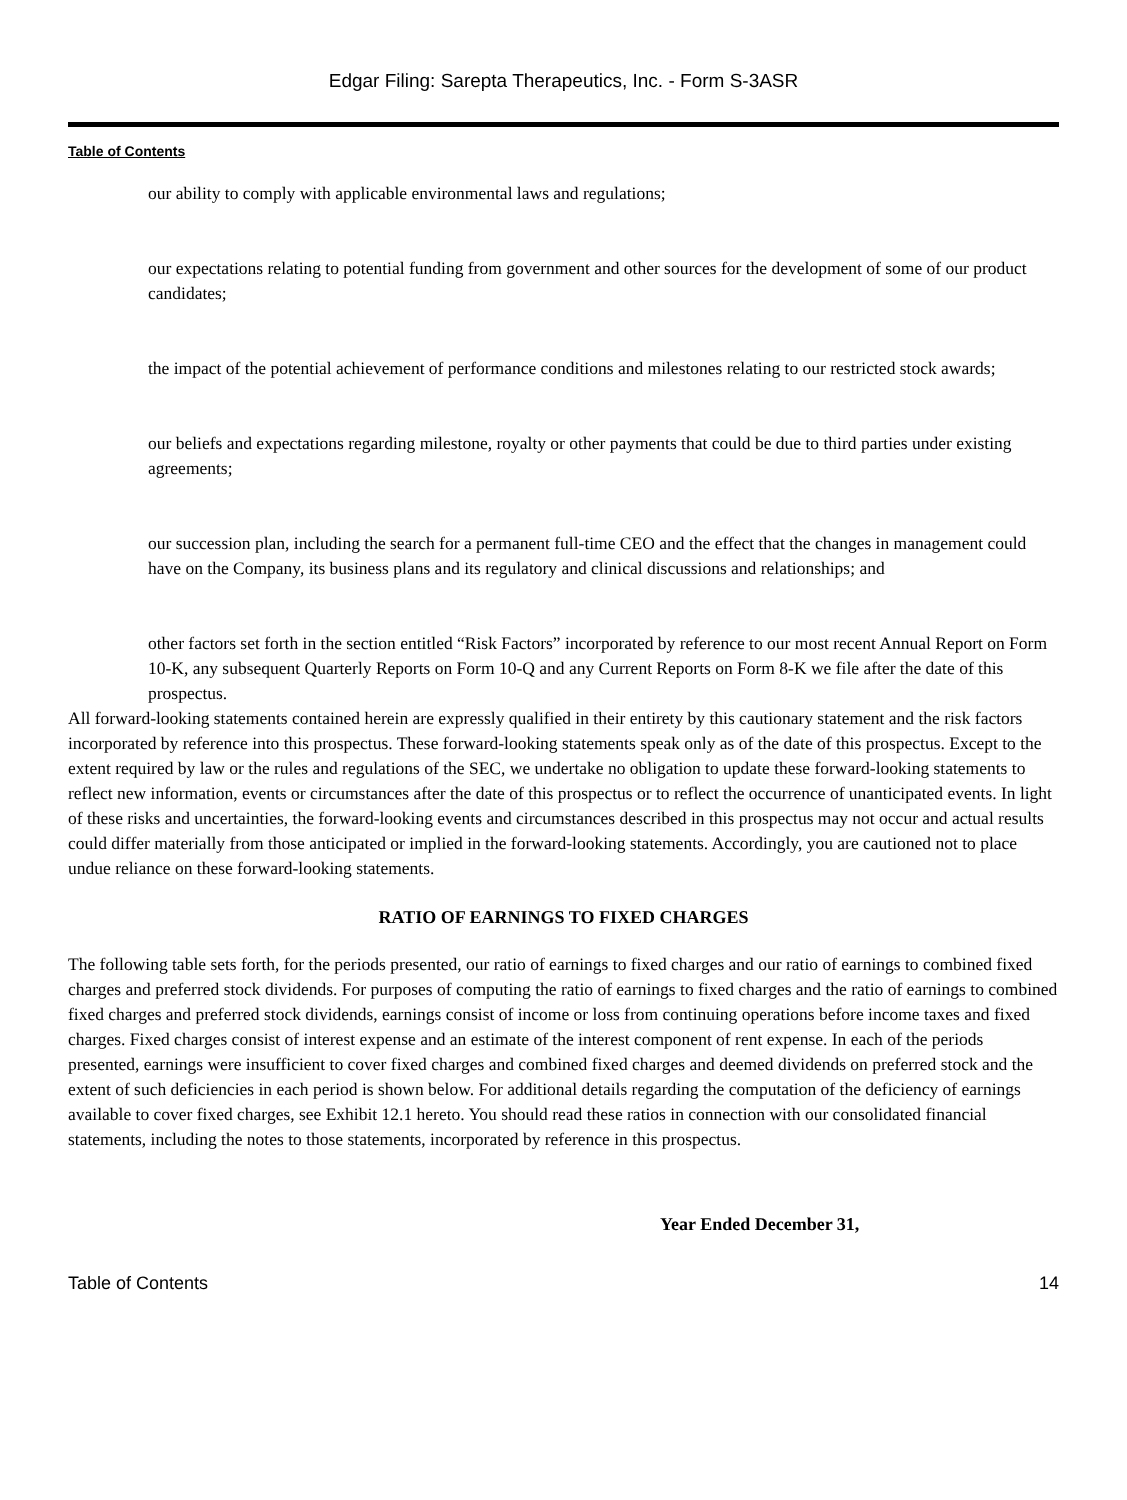Edgar Filing: Sarepta Therapeutics, Inc. - Form S-3ASR
Table of Contents
our ability to comply with applicable environmental laws and regulations;
our expectations relating to potential funding from government and other sources for the development of some of our product candidates;
the impact of the potential achievement of performance conditions and milestones relating to our restricted stock awards;
our beliefs and expectations regarding milestone, royalty or other payments that could be due to third parties under existing agreements;
our succession plan, including the search for a permanent full-time CEO and the effect that the changes in management could have on the Company, its business plans and its regulatory and clinical discussions and relationships; and
other factors set forth in the section entitled “Risk Factors” incorporated by reference to our most recent Annual Report on Form 10-K, any subsequent Quarterly Reports on Form 10-Q and any Current Reports on Form 8-K we file after the date of this prospectus.
All forward-looking statements contained herein are expressly qualified in their entirety by this cautionary statement and the risk factors incorporated by reference into this prospectus. These forward-looking statements speak only as of the date of this prospectus. Except to the extent required by law or the rules and regulations of the SEC, we undertake no obligation to update these forward-looking statements to reflect new information, events or circumstances after the date of this prospectus or to reflect the occurrence of unanticipated events. In light of these risks and uncertainties, the forward-looking events and circumstances described in this prospectus may not occur and actual results could differ materially from those anticipated or implied in the forward-looking statements. Accordingly, you are cautioned not to place undue reliance on these forward-looking statements.
RATIO OF EARNINGS TO FIXED CHARGES
The following table sets forth, for the periods presented, our ratio of earnings to fixed charges and our ratio of earnings to combined fixed charges and preferred stock dividends. For purposes of computing the ratio of earnings to fixed charges and the ratio of earnings to combined fixed charges and preferred stock dividends, earnings consist of income or loss from continuing operations before income taxes and fixed charges. Fixed charges consist of interest expense and an estimate of the interest component of rent expense. In each of the periods presented, earnings were insufficient to cover fixed charges and combined fixed charges and deemed dividends on preferred stock and the extent of such deficiencies in each period is shown below. For additional details regarding the computation of the deficiency of earnings available to cover fixed charges, see Exhibit 12.1 hereto. You should read these ratios in connection with our consolidated financial statements, including the notes to those statements, incorporated by reference in this prospectus.
Year Ended December 31,
Table of Contents 14